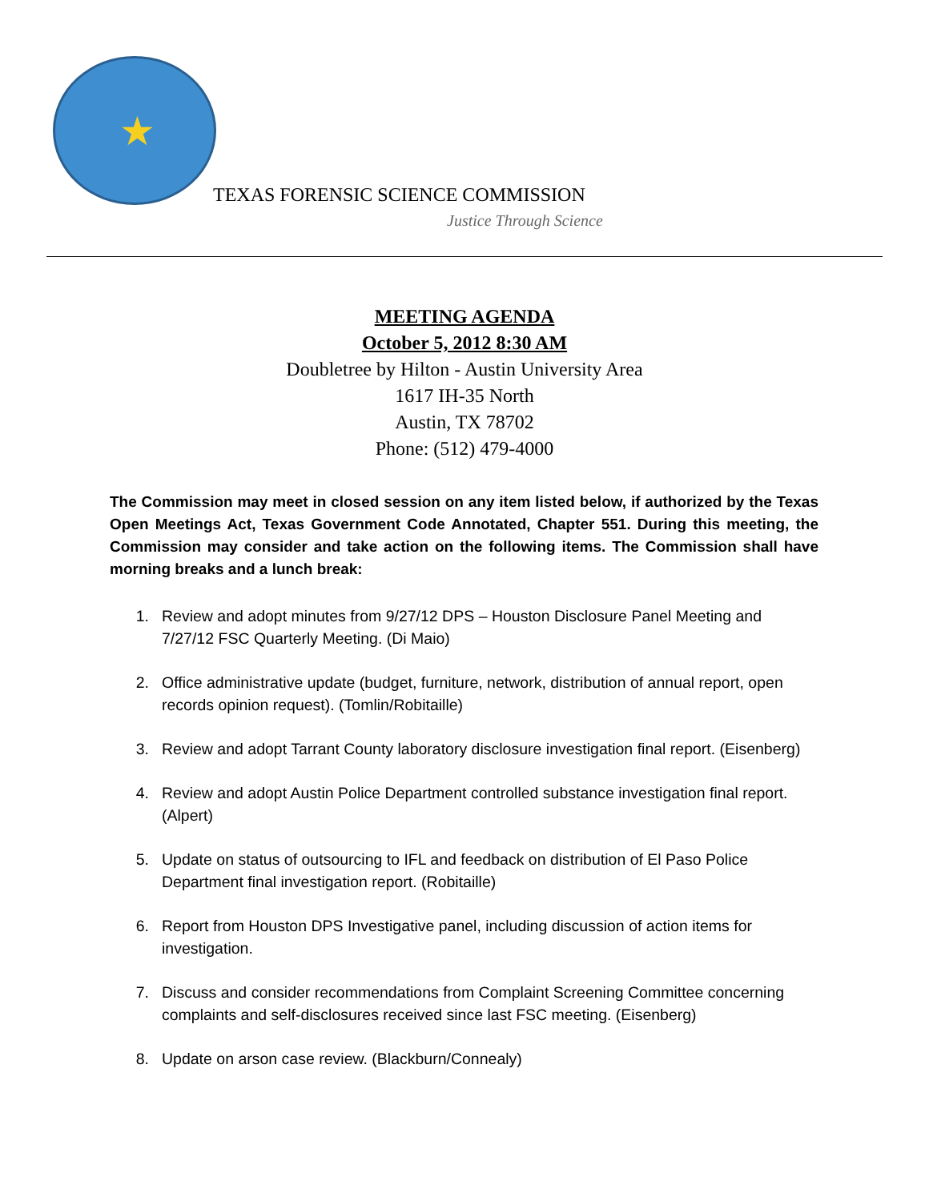★
TEXAS FORENSIC SCIENCE COMMISSION
Justice Through Science
MEETING AGENDA
October 5, 2012 8:30 AM
Doubletree by Hilton - Austin University Area
1617 IH-35 North
Austin, TX 78702
Phone: (512) 479-4000
The Commission may meet in closed session on any item listed below, if authorized by the Texas Open Meetings Act, Texas Government Code Annotated, Chapter 551. During this meeting, the Commission may consider and take action on the following items. The Commission shall have morning breaks and a lunch break:
1. Review and adopt minutes from 9/27/12 DPS – Houston Disclosure Panel Meeting and 7/27/12 FSC Quarterly Meeting. (Di Maio)
2. Office administrative update (budget, furniture, network, distribution of annual report, open records opinion request). (Tomlin/Robitaille)
3. Review and adopt Tarrant County laboratory disclosure investigation final report. (Eisenberg)
4. Review and adopt Austin Police Department controlled substance investigation final report. (Alpert)
5. Update on status of outsourcing to IFL and feedback on distribution of El Paso Police Department final investigation report. (Robitaille)
6. Report from Houston DPS Investigative panel, including discussion of action items for investigation.
7. Discuss and consider recommendations from Complaint Screening Committee concerning complaints and self-disclosures received since last FSC meeting. (Eisenberg)
8. Update on arson case review. (Blackburn/Connealy)